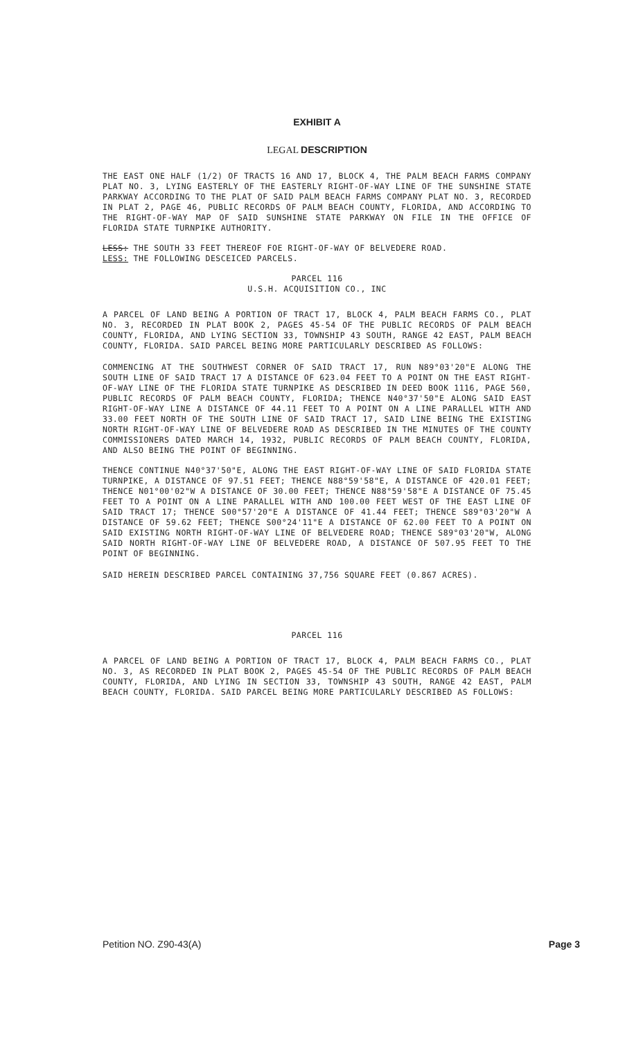EXHIBIT A
LEGAL DESCRIPTION
THE EAST ONE HALF (1/2) OF TRACTS 16 AND 17, BLOCK 4, THE PALM BEACH FARMS COMPANY PLAT NO. 3, LYING EASTERLY OF THE EASTERLY RIGHT-OF-WAY LINE OF THE SUNSHINE STATE PARKWAY ACCORDING TO THE PLAT OF SAID PALM BEACH FARMS COMPANY PLAT NO. 3, RECORDED IN PLAT 2, PAGE 46, PUBLIC RECORDS OF PALM BEACH COUNTY, FLORIDA, AND ACCORDING TO THE RIGHT-OF-WAY MAP OF SAID SUNSHINE STATE PARKWAY ON FILE IN THE OFFICE OF FLORIDA STATE TURNPIKE AUTHORITY.
LESS: THE SOUTH 33 FEET THEREOF FOE RIGHT-OF-WAY OF BELVEDERE ROAD.
LESS: THE FOLLOWING DESCEICED PARCELS.
PARCEL 116
U.S.H. ACQUISITION CO., INC
A PARCEL OF LAND BEING A PORTION OF TRACT 17, BLOCK 4, PALM BEACH FARMS CO., PLAT NO. 3, RECORDED IN PLAT BOOK 2, PAGES 45-54 OF THE PUBLIC RECORDS OF PALM BEACH COUNTY, FLORIDA, AND LYING SECTION 33, TOWNSHIP 43 SOUTH, RANGE 42 EAST, PALM BEACH COUNTY, FLORIDA. SAID PARCEL BEING MORE PARTICULARLY DESCRIBED AS FOLLOWS:
COMMENCING AT THE SOUTHWEST CORNER OF SAID TRACT 17, RUN N89°03'20"E ALONG THE SOUTH LINE OF SAID TRACT 17 A DISTANCE OF 623.04 FEET TO A POINT ON THE EAST RIGHT-OF-WAY LINE OF THE FLORIDA STATE TURNPIKE AS DESCRIBED IN DEED BOOK 1116, PAGE 560, PUBLIC RECORDS OF PALM BEACH COUNTY, FLORIDA; THENCE N40°37'50"E ALONG SAID EAST RIGHT-OF-WAY LINE A DISTANCE OF 44.11 FEET TO A POINT ON A LINE PARALLEL WITH AND 33.00 FEET NORTH OF THE SOUTH LINE OF SAID TRACT 17, SAID LINE BEING THE EXISTING NORTH RIGHT-OF-WAY LINE OF BELVEDERE ROAD AS DESCRIBED IN THE MINUTES OF THE COUNTY COMMISSIONERS DATED MARCH 14, 1932, PUBLIC RECORDS OF PALM BEACH COUNTY, FLORIDA, AND ALSO BEING THE POINT OF BEGINNING.
THENCE CONTINUE N40°37'50"E, ALONG THE EAST RIGHT-OF-WAY LINE OF SAID FLORIDA STATE TURNPIKE, A DISTANCE OF 97.51 FEET; THENCE N88°59'58"E, A DISTANCE OF 420.01 FEET; THENCE N01°00'02"W A DISTANCE OF 30.00 FEET; THENCE N88°59'58"E A DISTANCE OF 75.45 FEET TO A POINT ON A LINE PARALLEL WITH AND 100.00 FEET WEST OF THE EAST LINE OF SAID TRACT 17; THENCE S00°57'20"E A DISTANCE OF 41.44 FEET; THENCE S89°03'20"W A DISTANCE OF 59.62 FEET; THENCE S00°24'11"E A DISTANCE OF 62.00 FEET TO A POINT ON SAID EXISTING NORTH RIGHT-OF-WAY LINE OF BELVEDERE ROAD; THENCE S89°03'20"W, ALONG SAID NORTH RIGHT-OF-WAY LINE OF BELVEDERE ROAD, A DISTANCE OF 507.95 FEET TO THE POINT OF BEGINNING.
SAID HEREIN DESCRIBED PARCEL CONTAINING 37,756 SQUARE FEET (0.867 ACRES).
PARCEL 116
A PARCEL OF LAND BEING A PORTION OF TRACT 17, BLOCK 4, PALM BEACH FARMS CO., PLAT NO. 3, AS RECORDED IN PLAT BOOK 2, PAGES 45-54 OF THE PUBLIC RECORDS OF PALM BEACH COUNTY, FLORIDA, AND LYING IN SECTION 33, TOWNSHIP 43 SOUTH, RANGE 42 EAST, PALM BEACH COUNTY, FLORIDA. SAID PARCEL BEING MORE PARTICULARLY DESCRIBED AS FOLLOWS:
Petition NO. Z90-43(A) Page 3